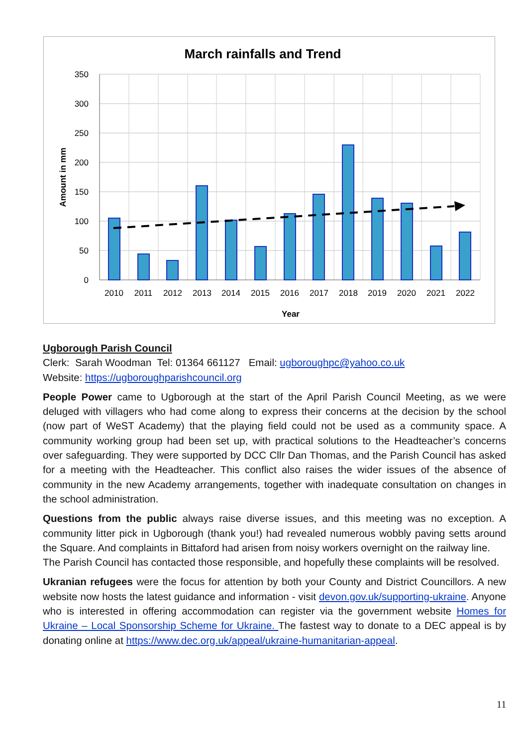March rainfalls and Trend
350
300
250
200
150
100
50
0
2010
2011
2012
2013
2014
2015
2016
2017
2018
2019
2020
2021
2022
Year
Amount in mm
Ugborough Parish Council
Clerk: Sarah Woodman Tel: 01364 661127 Email: ugboroughpc@yahoo.co.uk
Website: https://ugboroughparishcouncil.org
People Power came to Ugborough at the start of the April Parish Council Meeting, as we were deluged with villagers who had come along to express their concerns at the decision by the school (now part of WeST Academy) that the playing field could not be used as a community space. A community working group had been set up, with practical solutions to the Headteacher’s concerns over safeguarding. They were supported by DCC Cllr Dan Thomas, and the Parish Council has asked for a meeting with the Headteacher. This conflict also raises the wider issues of the absence of community in the new Academy arrangements, together with inadequate consultation on changes in the school administration.
Questions from the public always raise diverse issues, and this meeting was no exception. A community litter pick in Ugborough (thank you!) had revealed numerous wobbly paving setts around the Square. And complaints in Bittaford had arisen from noisy workers overnight on the railway line.
The Parish Council has contacted those responsible, and hopefully these complaints will be resolved.
Ukranian refugees were the focus for attention by both your County and District Councillors. A new website now hosts the latest guidance and information - visit devon.gov.uk/supporting-ukraine. Anyone who is interested in offering accommodation can register via the government website Homes for Ukraine – Local Sponsorship Scheme for Ukraine. The fastest way to donate to a DEC appeal is by donating online at https://www.dec.org.uk/appeal/ukraine-humanitarian-appeal.
11